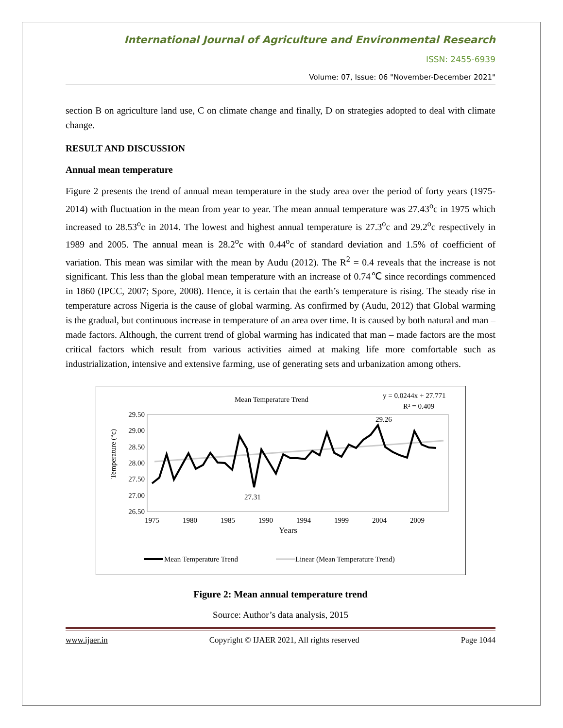International Journal of Agriculture and Environmental Research
ISSN: 2455-6939
Volume: 07, Issue: 06 "November-December 2021"
section B on agriculture land use, C on climate change and finally, D on strategies adopted to deal with climate change.
RESULT AND DISCUSSION
Annual mean temperature
Figure 2 presents the trend of annual mean temperature in the study area over the period of forty years (1975-2014) with fluctuation in the mean from year to year. The mean annual temperature was 27.43<sup>o</sup>c in 1975 which increased to 28.53<sup>o</sup>c in 2014. The lowest and highest annual temperature is 27.3<sup>o</sup>c and 29.2<sup>o</sup>c respectively in 1989 and 2005. The annual mean is 28.2<sup>o</sup>c with 0.44<sup>o</sup>c of standard deviation and 1.5% of coefficient of variation. This mean was similar with the mean by Audu (2012). The R<sup>2</sup> = 0.4 reveals that the increase is not significant. This less than the global mean temperature with an increase of 0.74℃ since recordings commenced in 1860 (IPCC, 2007; Spore, 2008). Hence, it is certain that the earth’s temperature is rising. The steady rise in temperature across Nigeria is the cause of global warming. As confirmed by (Audu, 2012) that Global warming is the gradual, but continuous increase in temperature of an area over time. It is caused by both natural and man – made factors. Although, the current trend of global warming has indicated that man – made factors are the most critical factors which result from various activities aimed at making life more comfortable such as industrialization, intensive and extensive farming, use of generating sets and urbanization among others.
Mean Temperature Trend
y = 0.0244x + 27.771
R² = 0.409
29.50
29.00
28.50
28.00
27.50
27.00
26.50
Temperature (°c)
29.26
27.31
1975
1980
1985
1990
1994
1999
2004
2009
Years
Mean Temperature Trend
Linear (Mean Temperature Trend)
Figure 2: Mean annual temperature trend
Source: Author’s data analysis, 2015
www.ijaer.in Copyright © IJAER 2021, All rights reserved Page 1044